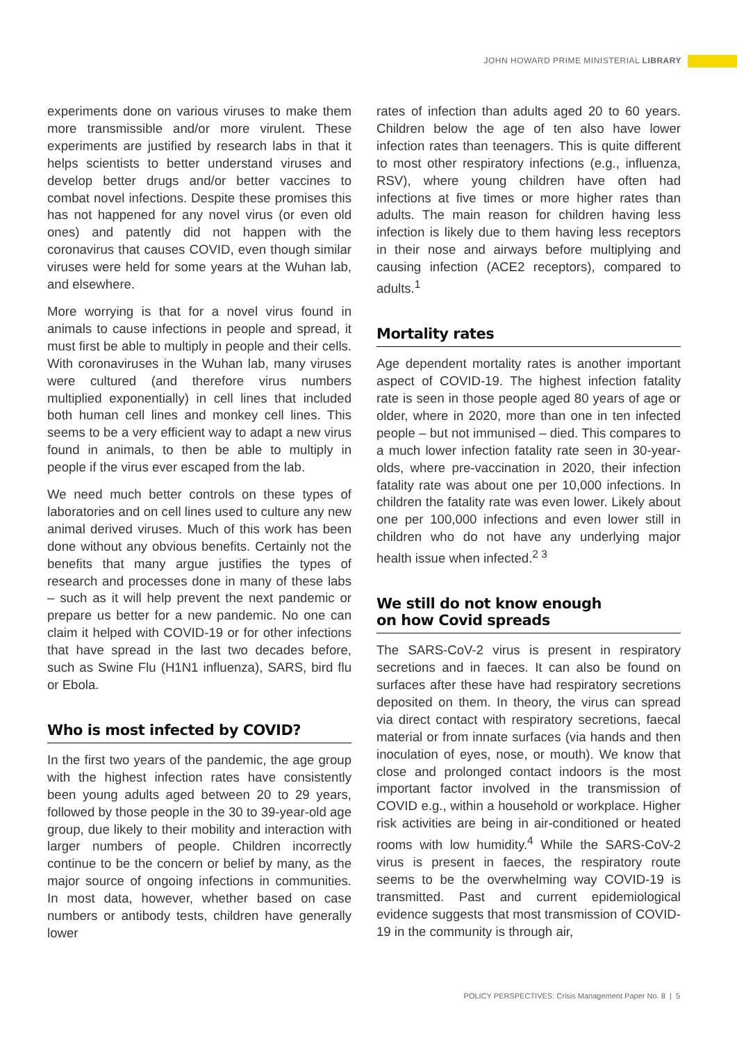JOHN HOWARD PRIME MINISTERIAL LIBRARY
experiments done on various viruses to make them more transmissible and/or more virulent. These experiments are justified by research labs in that it helps scientists to better understand viruses and develop better drugs and/or better vaccines to combat novel infections. Despite these promises this has not happened for any novel virus (or even old ones) and patently did not happen with the coronavirus that causes COVID, even though similar viruses were held for some years at the Wuhan lab, and elsewhere.
More worrying is that for a novel virus found in animals to cause infections in people and spread, it must first be able to multiply in people and their cells. With coronaviruses in the Wuhan lab, many viruses were cultured (and therefore virus numbers multiplied exponentially) in cell lines that included both human cell lines and monkey cell lines. This seems to be a very efficient way to adapt a new virus found in animals, to then be able to multiply in people if the virus ever escaped from the lab.
We need much better controls on these types of laboratories and on cell lines used to culture any new animal derived viruses. Much of this work has been done without any obvious benefits. Certainly not the benefits that many argue justifies the types of research and processes done in many of these labs – such as it will help prevent the next pandemic or prepare us better for a new pandemic. No one can claim it helped with COVID-19 or for other infections that have spread in the last two decades before, such as Swine Flu (H1N1 influenza), SARS, bird flu or Ebola.
Who is most infected by COVID?
In the first two years of the pandemic, the age group with the highest infection rates have consistently been young adults aged between 20 to 29 years, followed by those people in the 30 to 39-year-old age group, due likely to their mobility and interaction with larger numbers of people. Children incorrectly continue to be the concern or belief by many, as the major source of ongoing infections in communities. In most data, however, whether based on case numbers or antibody tests, children have generally lower
rates of infection than adults aged 20 to 60 years. Children below the age of ten also have lower infection rates than teenagers. This is quite different to most other respiratory infections (e.g., influenza, RSV), where young children have often had infections at five times or more higher rates than adults. The main reason for children having less infection is likely due to them having less receptors in their nose and airways before multiplying and causing infection (ACE2 receptors), compared to adults.<sup>1</sup>
Mortality rates
Age dependent mortality rates is another important aspect of COVID-19. The highest infection fatality rate is seen in those people aged 80 years of age or older, where in 2020, more than one in ten infected people – but not immunised – died. This compares to a much lower infection fatality rate seen in 30-year-olds, where pre-vaccination in 2020, their infection fatality rate was about one per 10,000 infections. In children the fatality rate was even lower. Likely about one per 100,000 infections and even lower still in children who do not have any underlying major health issue when infected.<sup>2 3</sup>
We still do not know enough
on how Covid spreads
The SARS-CoV-2 virus is present in respiratory secretions and in faeces. It can also be found on surfaces after these have had respiratory secretions deposited on them. In theory, the virus can spread via direct contact with respiratory secretions, faecal material or from innate surfaces (via hands and then inoculation of eyes, nose, or mouth). We know that close and prolonged contact indoors is the most important factor involved in the transmission of COVID e.g., within a household or workplace. Higher risk activities are being in air-conditioned or heated rooms with low humidity.<sup>4</sup> While the SARS-CoV-2 virus is present in faeces, the respiratory route seems to be the overwhelming way COVID-19 is transmitted. Past and current epidemiological evidence suggests that most transmission of COVID-19 in the community is through air,
POLICY PERSPECTIVES: Crisis Management Paper No. 8 | 5